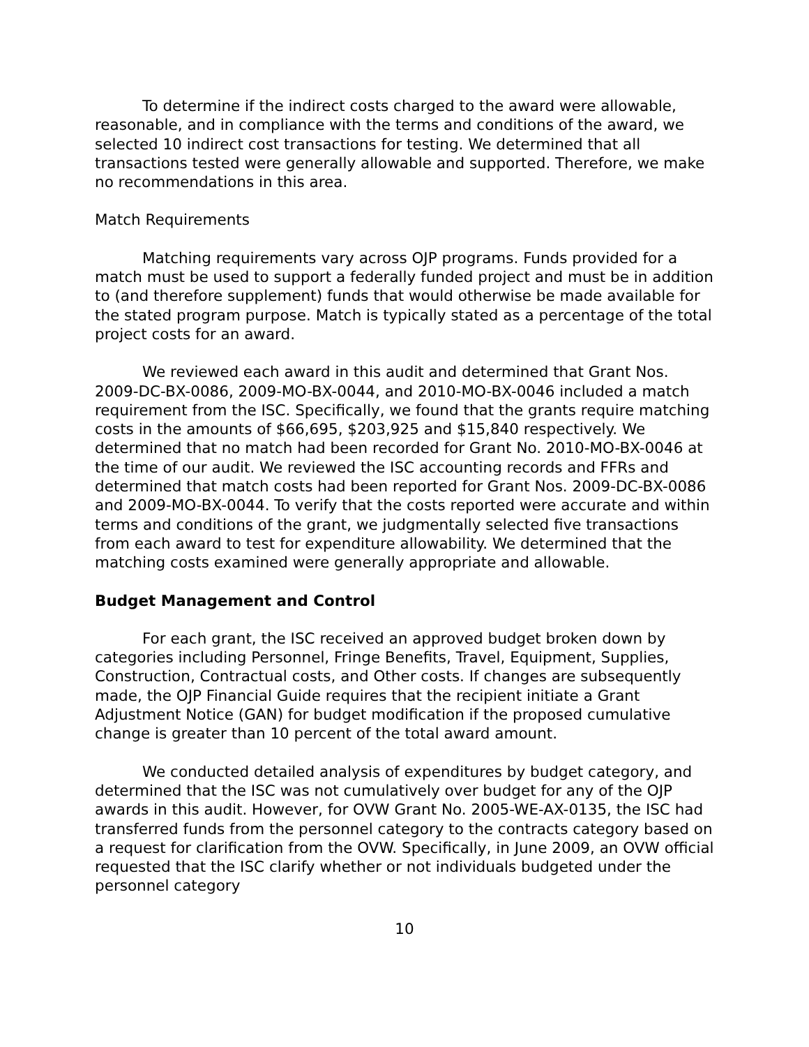To determine if the indirect costs charged to the award were allowable, reasonable, and in compliance with the terms and conditions of the award, we selected 10 indirect cost transactions for testing. We determined that all transactions tested were generally allowable and supported. Therefore, we make no recommendations in this area.
Match Requirements
Matching requirements vary across OJP programs. Funds provided for a match must be used to support a federally funded project and must be in addition to (and therefore supplement) funds that would otherwise be made available for the stated program purpose. Match is typically stated as a percentage of the total project costs for an award.
We reviewed each award in this audit and determined that Grant Nos. 2009-DC-BX-0086, 2009-MO-BX-0044, and 2010-MO-BX-0046 included a match requirement from the ISC. Specifically, we found that the grants require matching costs in the amounts of $66,695, $203,925 and $15,840 respectively. We determined that no match had been recorded for Grant No. 2010-MO-BX-0046 at the time of our audit. We reviewed the ISC accounting records and FFRs and determined that match costs had been reported for Grant Nos. 2009-DC-BX-0086 and 2009-MO-BX-0044. To verify that the costs reported were accurate and within terms and conditions of the grant, we judgmentally selected five transactions from each award to test for expenditure allowability. We determined that the matching costs examined were generally appropriate and allowable.
Budget Management and Control
For each grant, the ISC received an approved budget broken down by categories including Personnel, Fringe Benefits, Travel, Equipment, Supplies, Construction, Contractual costs, and Other costs. If changes are subsequently made, the OJP Financial Guide requires that the recipient initiate a Grant Adjustment Notice (GAN) for budget modification if the proposed cumulative change is greater than 10 percent of the total award amount.
We conducted detailed analysis of expenditures by budget category, and determined that the ISC was not cumulatively over budget for any of the OJP awards in this audit. However, for OVW Grant No. 2005-WE-AX-0135, the ISC had transferred funds from the personnel category to the contracts category based on a request for clarification from the OVW. Specifically, in June 2009, an OVW official requested that the ISC clarify whether or not individuals budgeted under the personnel category
10